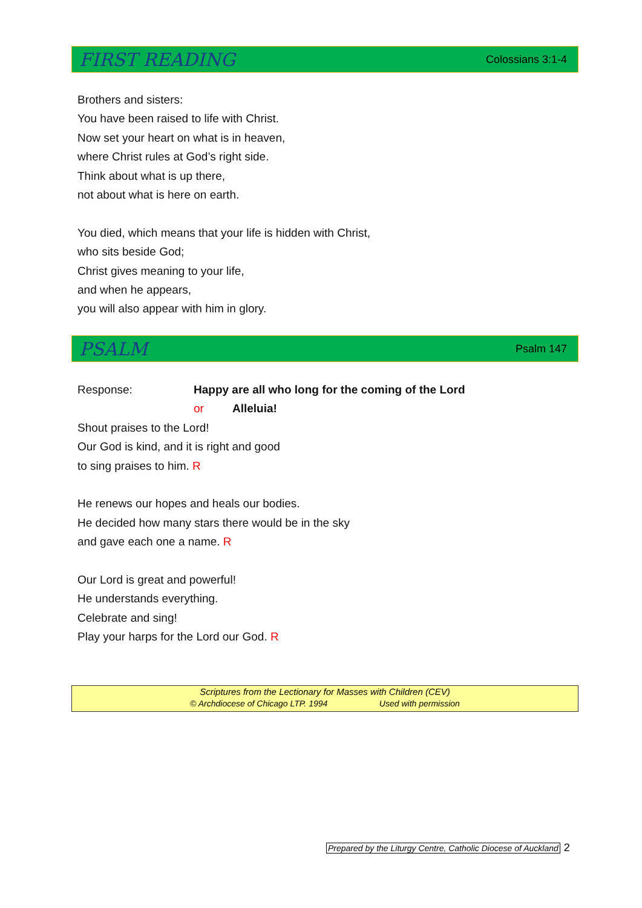FIRST READING Colossians 3:1-4
Brothers and sisters:
You have been raised to life with Christ.
Now set your heart on what is in heaven,
where Christ rules at God’s right side.
Think about what is up there,
not about what is here on earth.
You died, which means that your life is hidden with Christ,
who sits beside God;
Christ gives meaning to your life,
and when he appears,
you will also appear with him in glory.
PSALM Psalm 147
Response: Happy are all who long for the coming of the Lord
or Alleluia!
Shout praises to the Lord!
Our God is kind, and it is right and good
to sing praises to him. R
He renews our hopes and heals our bodies.
He decided how many stars there would be in the sky
and gave each one a name. R
Our Lord is great and powerful!
He understands everything.
Celebrate and sing!
Play your harps for the Lord our God. R
Scriptures from the Lectionary for Masses with Children (CEV)
© Archdiocese of Chicago LTP. 1994 Used with permission
Prepared by the Liturgy Centre, Catholic Diocese of Auckland 2